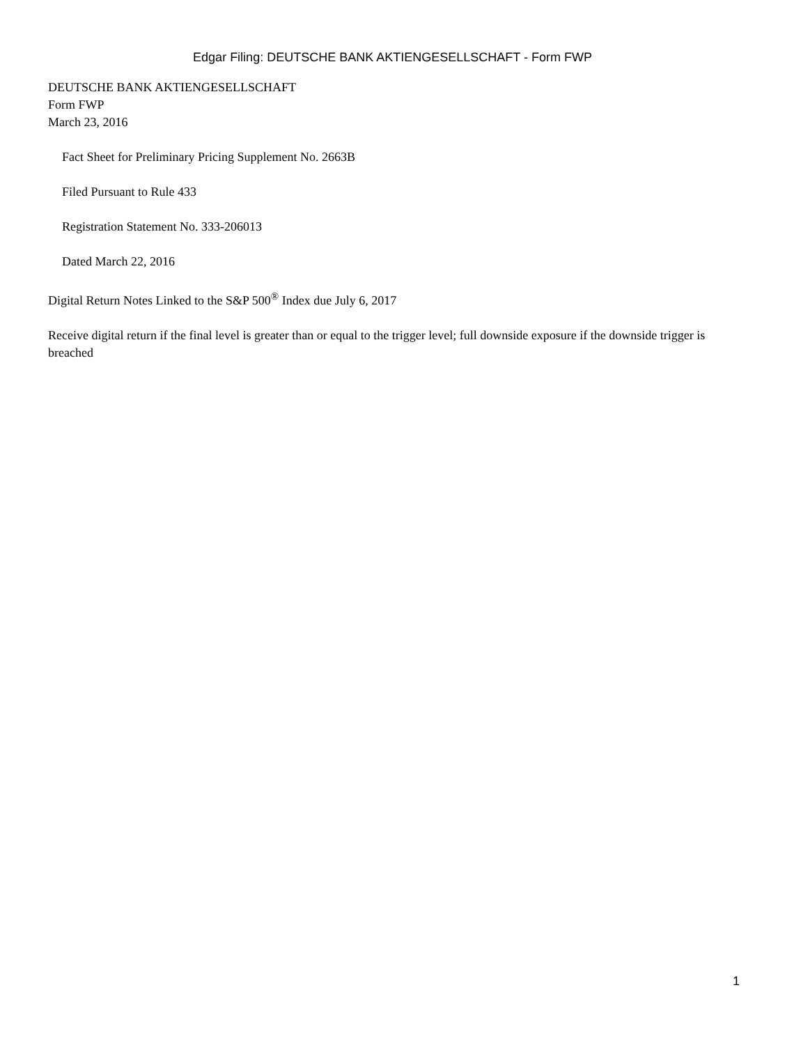Edgar Filing: DEUTSCHE BANK AKTIENGESELLSCHAFT - Form FWP
DEUTSCHE BANK AKTIENGESELLSCHAFT
Form FWP
March 23, 2016
Fact Sheet for Preliminary Pricing Supplement No. 2663B
Filed Pursuant to Rule 433
Registration Statement No. 333-206013
Dated March 22, 2016
Digital Return Notes Linked to the S&P 500<sup>®</sup> Index due July 6, 2017
Receive digital return if the final level is greater than or equal to the trigger level; full downside exposure if the downside trigger is breached
1